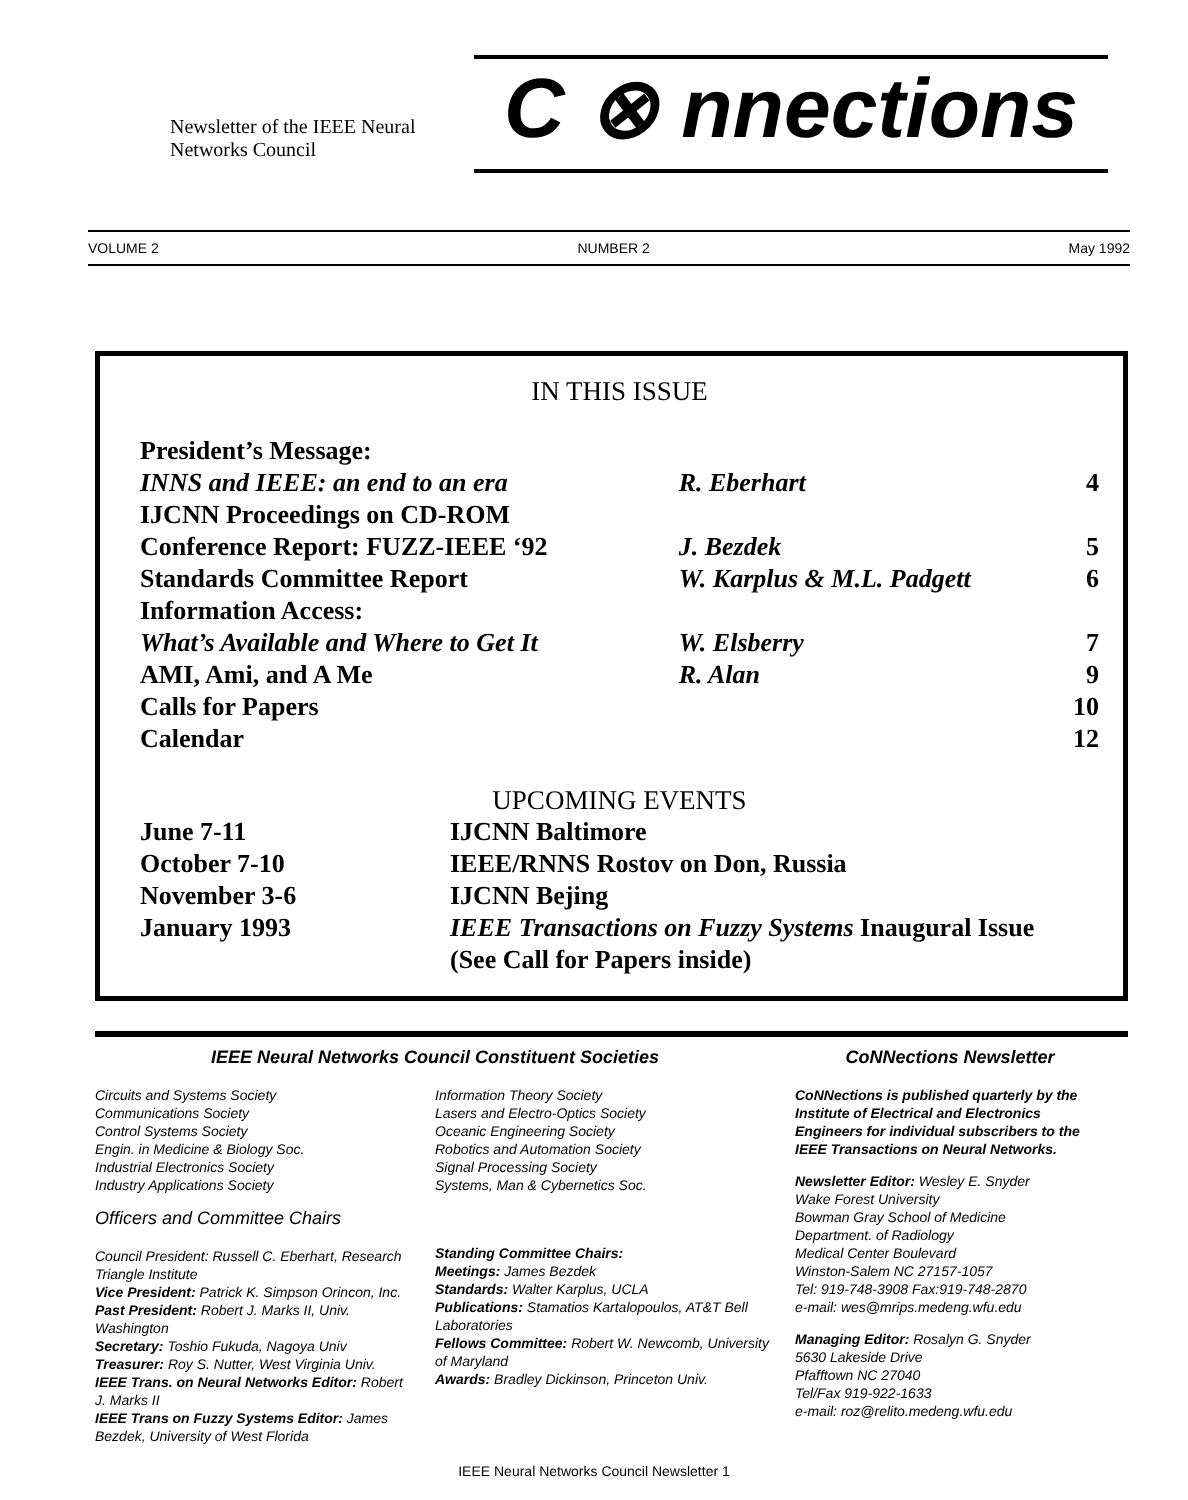Newsletter of the IEEE Neural
Networks Council
C ⊗ nnections
VOLUME 2 NUMBER 2 May 1992
IN THIS ISSUE
| President’s Message: | | |
| INNS and IEEE: an end to an era | R. Eberhart | 4 |
| IJCNN Proceedings on CD-ROM | | |
| Conference Report: FUZZ-IEEE ‘92 | J. Bezdek | 5 |
| Standards Committee Report | W. Karplus & M.L. Padgett | 6 |
| Information Access: | | |
| What’s Available and Where to Get It | W. Elsberry | 7 |
| AMI, Ami, and A Me | R. Alan | 9 |
| Calls for Papers | | 10 |
| Calendar | | 12 |
UPCOMING EVENTS
| June 7-11 | IJCNN Baltimore |
| October 7-10 | IEEE/RNNS Rostov on Don, Russia |
| November 3-6 | IJCNN Bejing |
| January 1993 | IEEE Transactions on Fuzzy Systems Inaugural Issue (See Call for Papers inside) |
IEEE Neural Networks Council Constituent Societies
Circuits and Systems Society
Communications Society
Control Systems Society
Engin. in Medicine & Biology Soc.
Industrial Electronics Society
Industry Applications Society
Officers and Committee Chairs
Council President: Russell C. Eberhart, Research Triangle Institute
Vice President: Patrick K. Simpson Orincon, Inc.
Past President: Robert J. Marks II, Univ. Washington
Secretary: Toshio Fukuda, Nagoya Univ
Treasurer: Roy S. Nutter, West Virginia Univ.
IEEE Trans. on Neural Networks Editor: Robert J. Marks II
IEEE Trans on Fuzzy Systems Editor: James Bezdek, University of West Florida
Information Theory Society
Lasers and Electro-Optics Society
Oceanic Engineering Society
Robotics and Automation Society
Signal Processing Society
Systems, Man & Cybernetics Soc.
Standing Committee Chairs:
Meetings: James Bezdek
Standards: Walter Karplus, UCLA
Publications: Stamatios Kartalopoulos, AT&T Bell Laboratories
Fellows Committee: Robert W. Newcomb, University of Maryland
Awards: Bradley Dickinson, Princeton Univ.
CoNNections Newsletter
CoNNections is published quarterly by the Institute of Electrical and Electronics Engineers for individual subscribers to the IEEE Transactions on Neural Networks.
Newsletter Editor: Wesley E. Snyder
Wake Forest University
Bowman Gray School of Medicine
Department. of Radiology
Medical Center Boulevard
Winston-Salem NC 27157-1057
Tel: 919-748-3908 Fax:919-748-2870
e-mail: wes@mrips.medeng.wfu.edu
Managing Editor: Rosalyn G. Snyder
5630 Lakeside Drive
Pfafftown NC 27040
Tel/Fax 919-922-1633
e-mail: roz@relito.medeng.wfu.edu
IEEE Neural Networks Council Newsletter 1